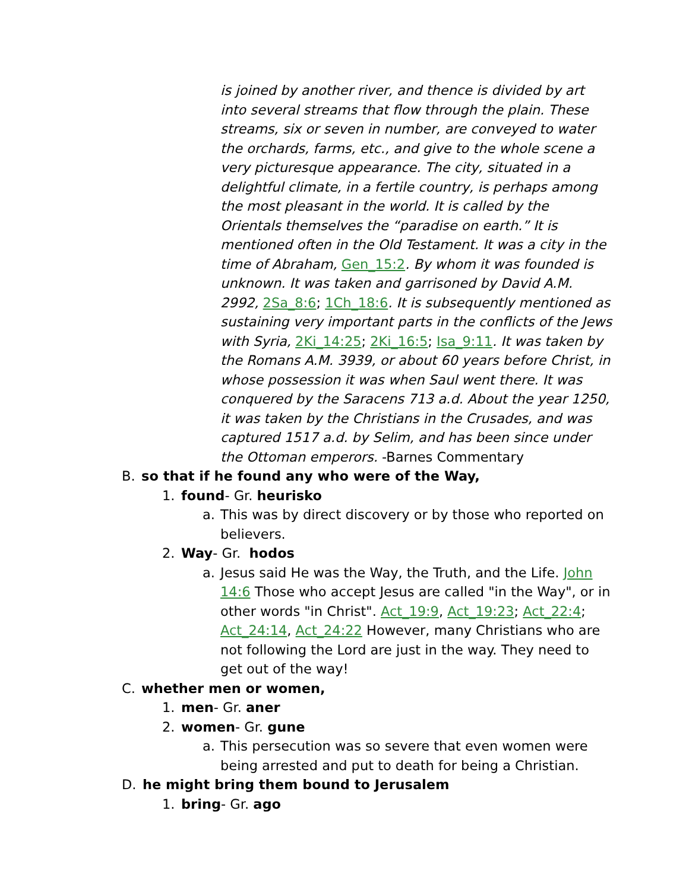is joined by another river, and thence is divided by art into several streams that flow through the plain. These streams, six or seven in number, are conveyed to water the orchards, farms, etc., and give to the whole scene a very picturesque appearance. The city, situated in a delightful climate, in a fertile country, is perhaps among the most pleasant in the world. It is called by the Orientals themselves the “paradise on earth.” It is mentioned often in the Old Testament. It was a city in the time of Abraham, Gen_15:2. By whom it was founded is unknown. It was taken and garrisoned by David A.M. 2992, 2Sa_8:6; 1Ch_18:6. It is subsequently mentioned as sustaining very important parts in the conflicts of the Jews with Syria, 2Ki_14:25; 2Ki_16:5; Isa_9:11. It was taken by the Romans A.M. 3939, or about 60 years before Christ, in whose possession it was when Saul went there. It was conquered by the Saracens 713 a.d. About the year 1250, it was taken by the Christians in the Crusades, and was captured 1517 a.d. by Selim, and has been since under the Ottoman emperors. -Barnes Commentary
B. so that if he found any who were of the Way,
1. found- Gr. heurisko
a. This was by direct discovery or by those who reported on believers.
2. Way- Gr. hodos
a. Jesus said He was the Way, the Truth, and the Life. John 14:6 Those who accept Jesus are called "in the Way", or in other words "in Christ". Act_19:9, Act_19:23; Act_22:4; Act_24:14, Act_24:22 However, many Christians who are not following the Lord are just in the way. They need to get out of the way!
C. whether men or women,
1. men- Gr. aner
2. women- Gr. gune
a. This persecution was so severe that even women were being arrested and put to death for being a Christian.
D. he might bring them bound to Jerusalem
1. bring- Gr. ago